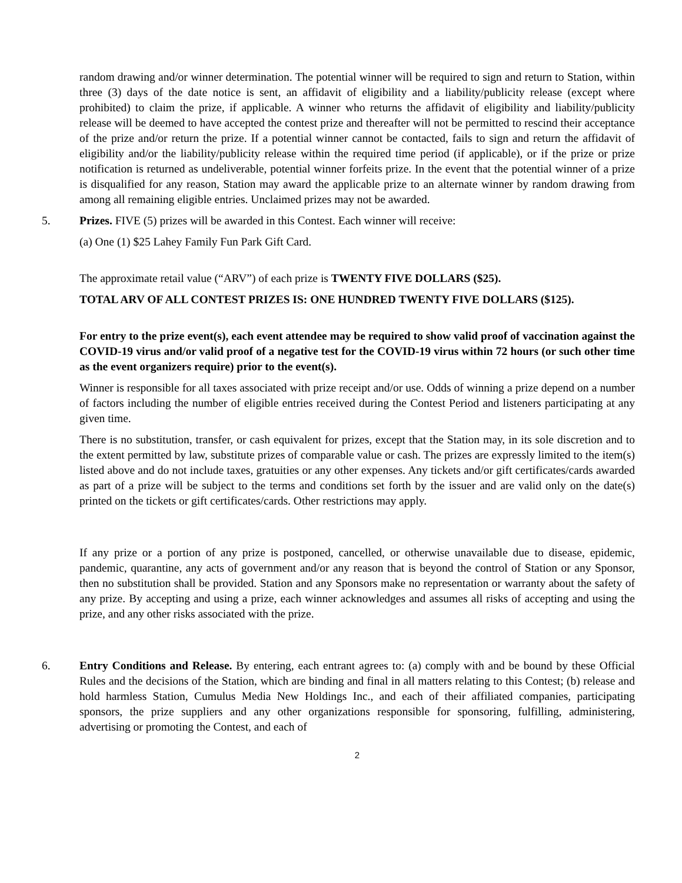random drawing and/or winner determination. The potential winner will be required to sign and return to Station, within three (3) days of the date notice is sent, an affidavit of eligibility and a liability/publicity release (except where prohibited) to claim the prize, if applicable. A winner who returns the affidavit of eligibility and liability/publicity release will be deemed to have accepted the contest prize and thereafter will not be permitted to rescind their acceptance of the prize and/or return the prize. If a potential winner cannot be contacted, fails to sign and return the affidavit of eligibility and/or the liability/publicity release within the required time period (if applicable), or if the prize or prize notification is returned as undeliverable, potential winner forfeits prize. In the event that the potential winner of a prize is disqualified for any reason, Station may award the applicable prize to an alternate winner by random drawing from among all remaining eligible entries. Unclaimed prizes may not be awarded.
5. Prizes. FIVE (5) prizes will be awarded in this Contest. Each winner will receive:
(a) One (1) $25 Lahey Family Fun Park Gift Card.
The approximate retail value (“ARV”) of each prize is TWENTY FIVE DOLLARS ($25).
TOTAL ARV OF ALL CONTEST PRIZES IS: ONE HUNDRED TWENTY FIVE DOLLARS ($125).
For entry to the prize event(s), each event attendee may be required to show valid proof of vaccination against the COVID-19 virus and/or valid proof of a negative test for the COVID-19 virus within 72 hours (or such other time as the event organizers require) prior to the event(s).
Winner is responsible for all taxes associated with prize receipt and/or use. Odds of winning a prize depend on a number of factors including the number of eligible entries received during the Contest Period and listeners participating at any given time.
There is no substitution, transfer, or cash equivalent for prizes, except that the Station may, in its sole discretion and to the extent permitted by law, substitute prizes of comparable value or cash. The prizes are expressly limited to the item(s) listed above and do not include taxes, gratuities or any other expenses. Any tickets and/or gift certificates/cards awarded as part of a prize will be subject to the terms and conditions set forth by the issuer and are valid only on the date(s) printed on the tickets or gift certificates/cards. Other restrictions may apply.
If any prize or a portion of any prize is postponed, cancelled, or otherwise unavailable due to disease, epidemic, pandemic, quarantine, any acts of government and/or any reason that is beyond the control of Station or any Sponsor, then no substitution shall be provided. Station and any Sponsors make no representation or warranty about the safety of any prize. By accepting and using a prize, each winner acknowledges and assumes all risks of accepting and using the prize, and any other risks associated with the prize.
6. Entry Conditions and Release. By entering, each entrant agrees to: (a) comply with and be bound by these Official Rules and the decisions of the Station, which are binding and final in all matters relating to this Contest; (b) release and hold harmless Station, Cumulus Media New Holdings Inc., and each of their affiliated companies, participating sponsors, the prize suppliers and any other organizations responsible for sponsoring, fulfilling, administering, advertising or promoting the Contest, and each of
2